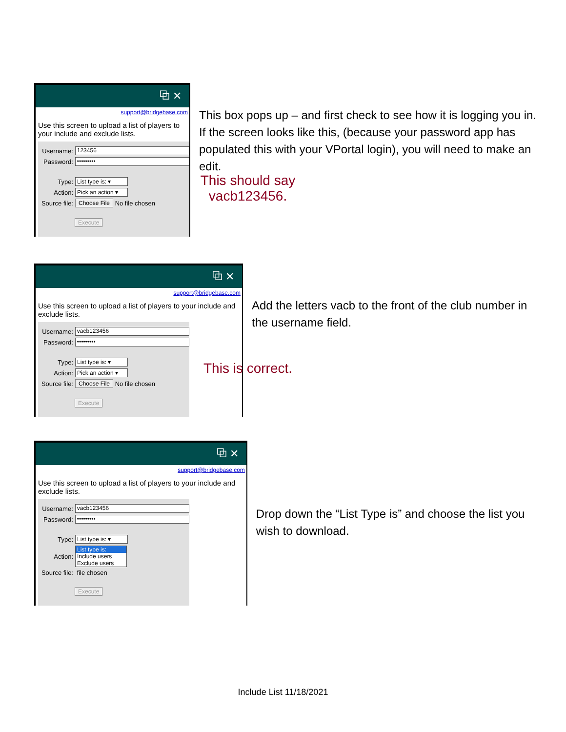⧉ ✕
support@bridgebase.com
Use this screen to upload a list of players to your include and exclude lists.
Username:
123456
Password:
•••••••••
Type:
List type is: ▾
Action:
Pick an action ▾
Source file:
Choose File
No file chosen
Execute
This should say vacb123456.
This box pops up – and first check to see how it is logging you in. If the screen looks like this, (because your password app has populated this with your VPortal login), you will need to make an edit.
⧉ ✕
support@bridgebase.com
Use this screen to upload a list of players to your include and exclude lists.
Username:
vacb123456
Password:
•••••••••
Type:
List type is: ▾
Action:
Pick an action ▾
Source file:
Choose File
No file chosen
Execute
This is correct.
Add the letters vacb to the front of the club number in the username field.
⧉ ✕
support@bridgebase.com
Use this screen to upload a list of players to your include and exclude lists.
Username:
vacb123456
Password:
•••••••••
Type:
List type is: ▾
Action:
List type is:
Include users
Exclude users
Source file: file chosen
Execute
Drop down the “List Type is” and choose the list you wish to download.
Include List 11/18/2021